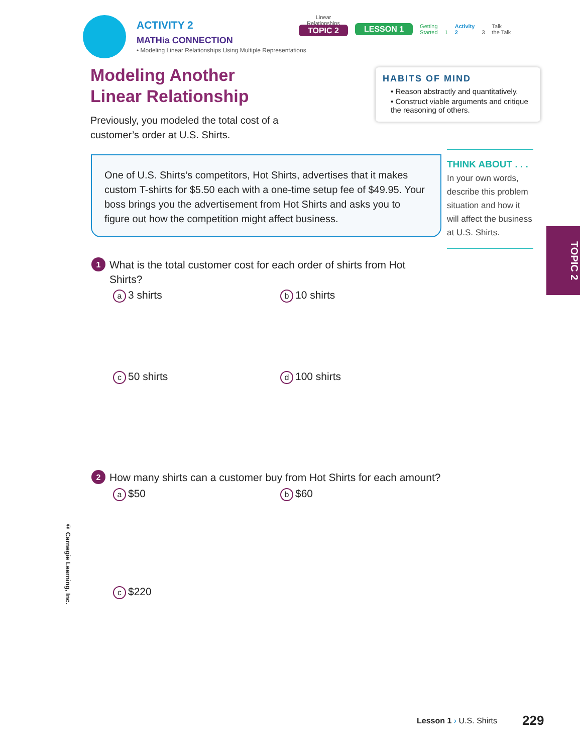ACTIVITY 2
MATHia CONNECTION
• Modeling Linear Relationships Using Multiple Representations
Linear
Relationships
TOPIC 2
LESSON 1 Getting
Started 1 Activity
2 3 Talk
the Talk
Modeling Another
Linear Relationship
Previously, you modeled the total cost of a customer’s order at U.S. Shirts.
HABITS OF MIND
• Reason abstractly and quantitatively.
• Construct viable arguments and critique the reasoning of others.
One of U.S. Shirts’s competitors, Hot Shirts, advertises that it makes custom T-shirts for $5.50 each with a one-time setup fee of $49.95. Your boss brings you the advertisement from Hot Shirts and asks you to figure out how the competition might affect business.
THINK ABOUT . . .
In your own words, describe this problem situation and how it will affect the business at U.S. Shirts.
1
What is the total customer cost for each order of shirts from Hot Shirts?
a 3 shirts b 10 shirts
c 50 shirts d 100 shirts
2
How many shirts can a customer buy from Hot Shirts for each amount?
a $50 b $60
c $220
TOPIC 2
© Carnegie Learning, Inc.
Lesson 1 › U.S. Shirts 229